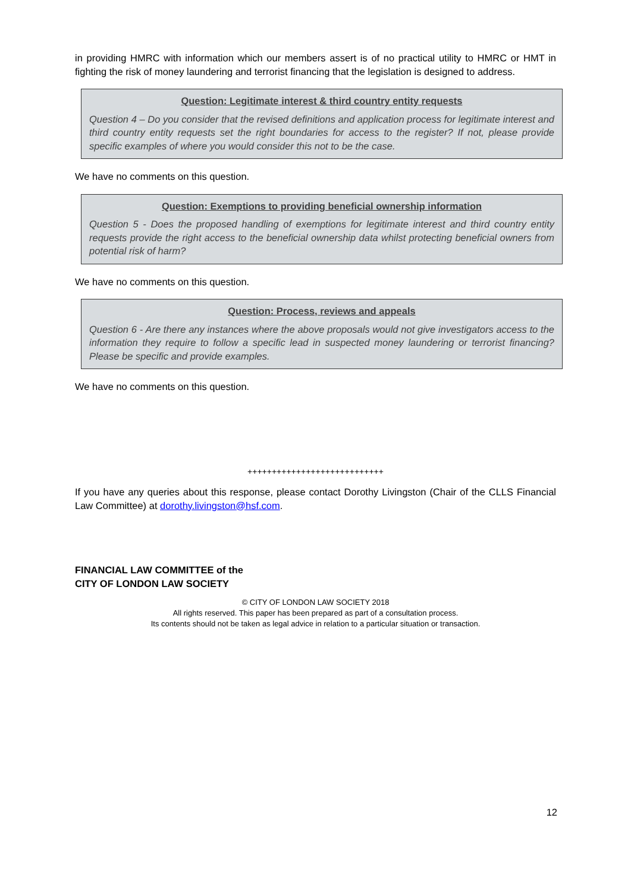in providing HMRC with information which our members assert is of no practical utility to HMRC or HMT in fighting the risk of money laundering and terrorist financing that the legislation is designed to address.
Question: Legitimate interest & third country entity requests
Question 4 – Do you consider that the revised definitions and application process for legitimate interest and third country entity requests set the right boundaries for access to the register? If not, please provide specific examples of where you would consider this not to be the case.
We have no comments on this question.
Question: Exemptions to providing beneficial ownership information
Question 5 - Does the proposed handling of exemptions for legitimate interest and third country entity requests provide the right access to the beneficial ownership data whilst protecting beneficial owners from potential risk of harm?
We have no comments on this question.
Question: Process, reviews and appeals
Question 6 - Are there any instances where the above proposals would not give investigators access to the information they require to follow a specific lead in suspected money laundering or terrorist financing? Please be specific and provide examples.
We have no comments on this question.
++++++++++++++++++++++++++++
If you have any queries about this response, please contact Dorothy Livingston (Chair of the CLLS Financial Law Committee) at dorothy.livingston@hsf.com.
FINANCIAL LAW COMMITTEE of the
CITY OF LONDON LAW SOCIETY
© CITY OF LONDON LAW SOCIETY 2018
All rights reserved. This paper has been prepared as part of a consultation process.
Its contents should not be taken as legal advice in relation to a particular situation or transaction.
12